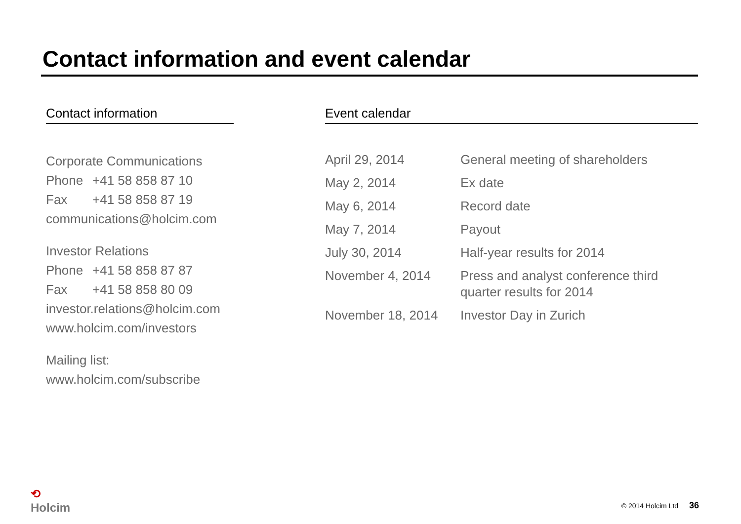Contact information and event calendar
Contact information
Corporate Communications
Phone +41 58 858 87 10
Fax +41 58 858 87 19
communications@holcim.com
Investor Relations
Phone +41 58 858 87 87
Fax +41 58 858 80 09
investor.relations@holcim.com
www.holcim.com/investors
Mailing list:
www.holcim.com/subscribe
Event calendar
| April 29, 2014 | General meeting of shareholders |
| May 2, 2014 | Ex date |
| May 6, 2014 | Record date |
| May 7, 2014 | Payout |
| July 30, 2014 | Half-year results for 2014 |
| November 4, 2014 | Press and analyst conference third quarter results for 2014 |
| November 18, 2014 | Investor Day in Zurich |
⟲
Holcim
© 2014 Holcim Ltd 36